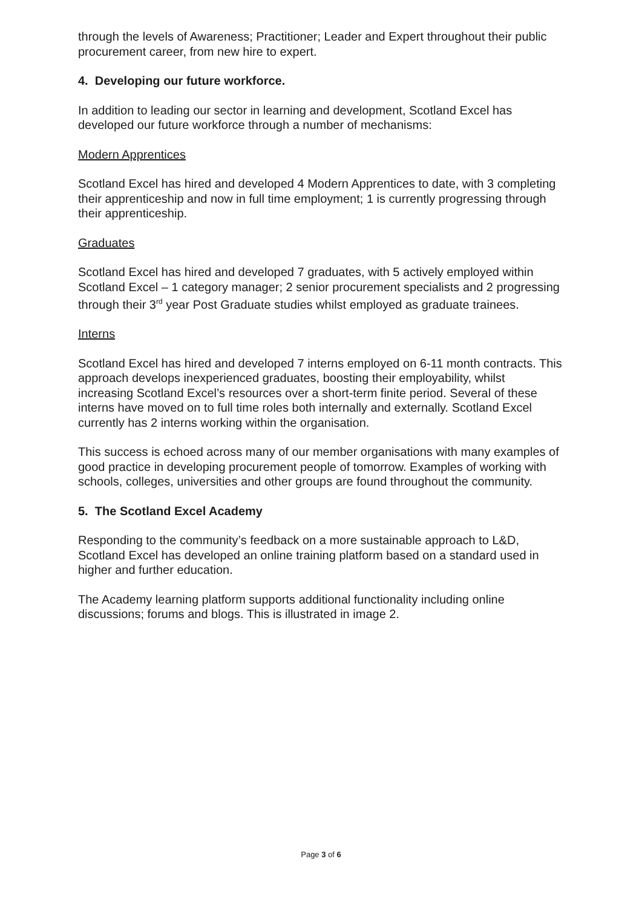through the levels of Awareness; Practitioner; Leader and Expert throughout their public procurement career, from new hire to expert.
4. Developing our future workforce.
In addition to leading our sector in learning and development, Scotland Excel has developed our future workforce through a number of mechanisms:
Modern Apprentices
Scotland Excel has hired and developed 4 Modern Apprentices to date, with 3 completing their apprenticeship and now in full time employment; 1 is currently progressing through their apprenticeship.
Graduates
Scotland Excel has hired and developed 7 graduates, with 5 actively employed within Scotland Excel – 1 category manager; 2 senior procurement specialists and 2 progressing through their 3<sup>rd</sup> year Post Graduate studies whilst employed as graduate trainees.
Interns
Scotland Excel has hired and developed 7 interns employed on 6-11 month contracts. This approach develops inexperienced graduates, boosting their employability, whilst increasing Scotland Excel’s resources over a short-term finite period. Several of these interns have moved on to full time roles both internally and externally. Scotland Excel currently has 2 interns working within the organisation.
This success is echoed across many of our member organisations with many examples of good practice in developing procurement people of tomorrow. Examples of working with schools, colleges, universities and other groups are found throughout the community.
5. The Scotland Excel Academy
Responding to the community’s feedback on a more sustainable approach to L&D, Scotland Excel has developed an online training platform based on a standard used in higher and further education.
The Academy learning platform supports additional functionality including online discussions; forums and blogs. This is illustrated in image 2.
Page 3 of 6